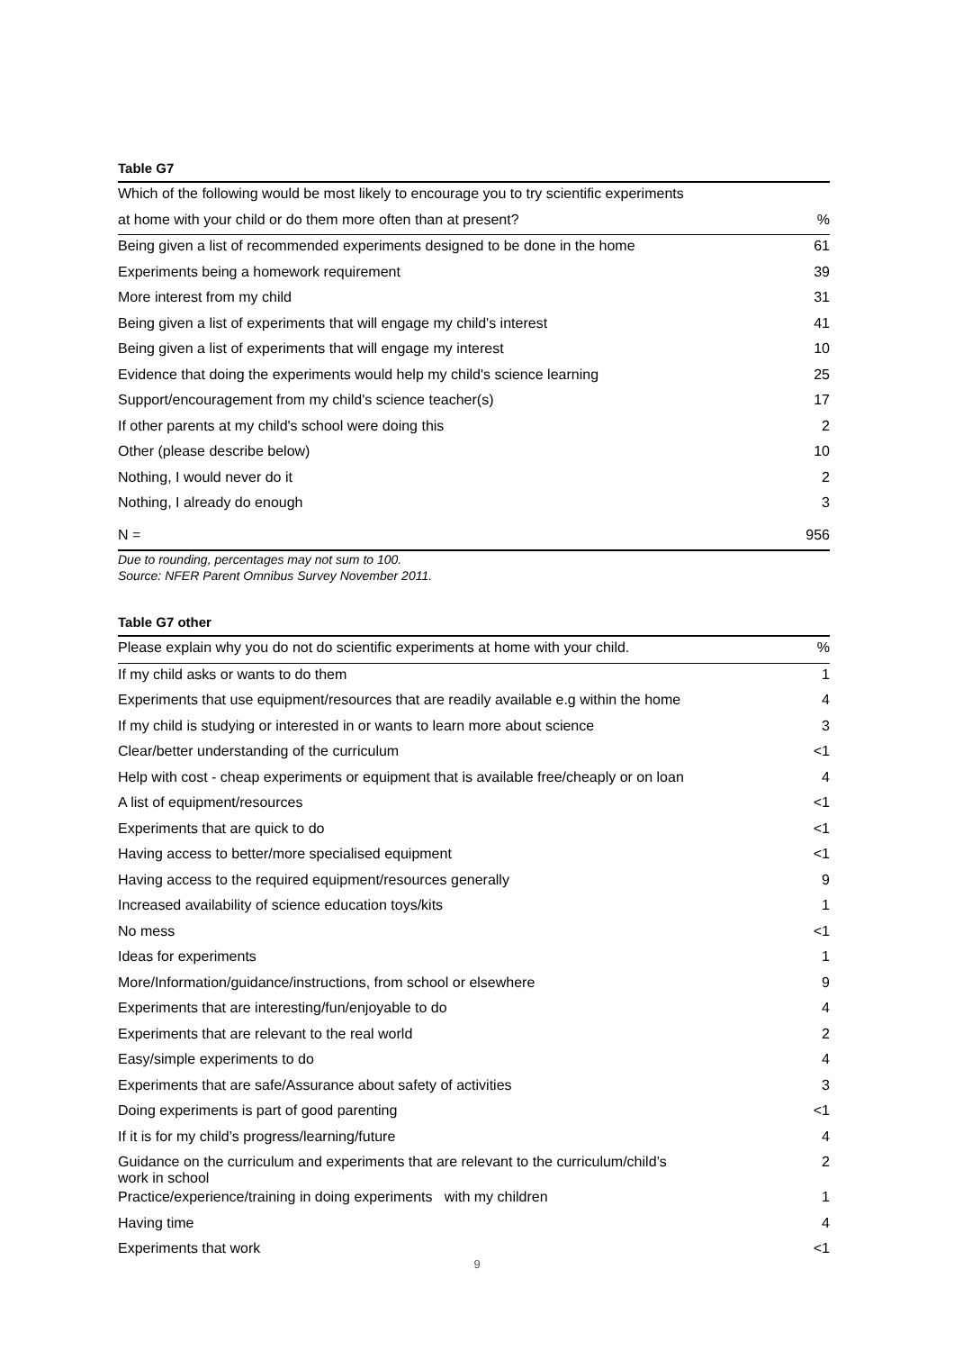Table G7
| Which of the following would be most likely to encourage you to try scientific experiments | |
| --- | --- |
| at home with your child or do them more often than at present? | % |
| Being given a list of recommended experiments designed to be done in the home | 61 |
| Experiments being a homework requirement | 39 |
| More interest from my child | 31 |
| Being given a list of experiments that will engage my child's interest | 41 |
| Being given a list of experiments that will engage my interest | 10 |
| Evidence that doing the experiments would help my child's science learning | 25 |
| Support/encouragement from my child's science teacher(s) | 17 |
| If other parents at my child's school were doing this | 2 |
| Other (please describe below) | 10 |
| Nothing, I would never do it | 2 |
| Nothing, I already do enough | 3 |
| N = | 956 |
Due to rounding, percentages may not sum to 100.
Source: NFER Parent Omnibus Survey November 2011.
Table G7 other
| Please explain why you do not do scientific experiments at home with your child. | % |
| --- | --- |
| If my child asks or wants to do them | 1 |
| Experiments that use equipment/resources that are readily available e.g within the home | 4 |
| If my child is studying or interested in or wants to learn more about science | 3 |
| Clear/better understanding of the curriculum | <1 |
| Help with cost - cheap experiments or equipment that is available free/cheaply or on loan | 4 |
| A list of equipment/resources | <1 |
| Experiments that are quick to do | <1 |
| Having access to better/more specialised equipment | <1 |
| Having access to the required equipment/resources generally | 9 |
| Increased availability of science education toys/kits | 1 |
| No mess | <1 |
| Ideas for experiments | 1 |
| More/Information/guidance/instructions, from school or elsewhere | 9 |
| Experiments that are interesting/fun/enjoyable to do | 4 |
| Experiments that are relevant to the real world | 2 |
| Easy/simple experiments to do | 4 |
| Experiments that are safe/Assurance about safety of activities | 3 |
| Doing experiments is part of good parenting | <1 |
| If it is for my child’s progress/learning/future | 4 |
| Guidance on the curriculum and experiments that are relevant to the curriculum/child’s work in school | 2 |
| Practice/experience/training in doing experiments with my children | 1 |
| Having time | 4 |
| Experiments that work | <1 |
9